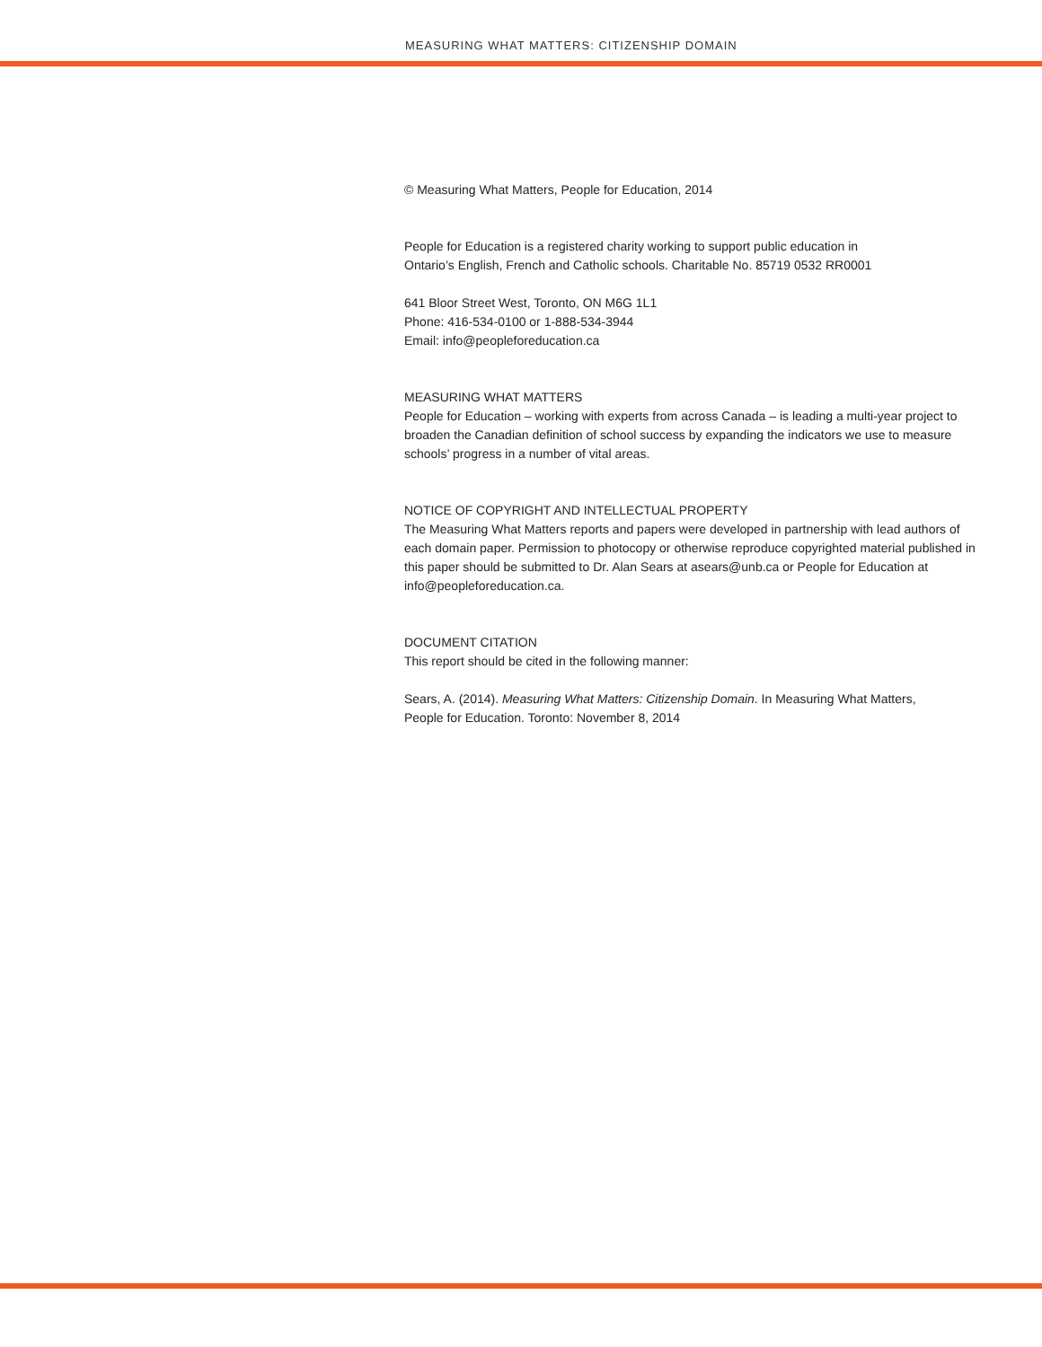MEASURING WHAT MATTERS: CITIZENSHIP DOMAIN
© Measuring What Matters, People for Education, 2014
People for Education is a registered charity working to support public education in
Ontario’s English, French and Catholic schools. Charitable No. 85719 0532 RR0001
641 Bloor Street West, Toronto, ON M6G 1L1
Phone: 416-534-0100 or 1-888-534-3944
Email: info@peopleforeducation.ca
MEASURING WHAT MATTERS
People for Education – working with experts from across Canada – is leading a multi-year project to broaden the Canadian definition of school success by expanding the indicators we use to measure schools’ progress in a number of vital areas.
NOTICE OF COPYRIGHT AND INTELLECTUAL PROPERTY
The Measuring What Matters reports and papers were developed in partnership with lead authors of each domain paper. Permission to photocopy or otherwise reproduce copyrighted material published in this paper should be submitted to Dr. Alan Sears at asears@unb.ca or People for Education at info@peopleforeducation.ca.
DOCUMENT CITATION
This report should be cited in the following manner:
Sears, A. (2014). Measuring What Matters: Citizenship Domain. In Measuring What Matters,
People for Education. Toronto: November 8, 2014